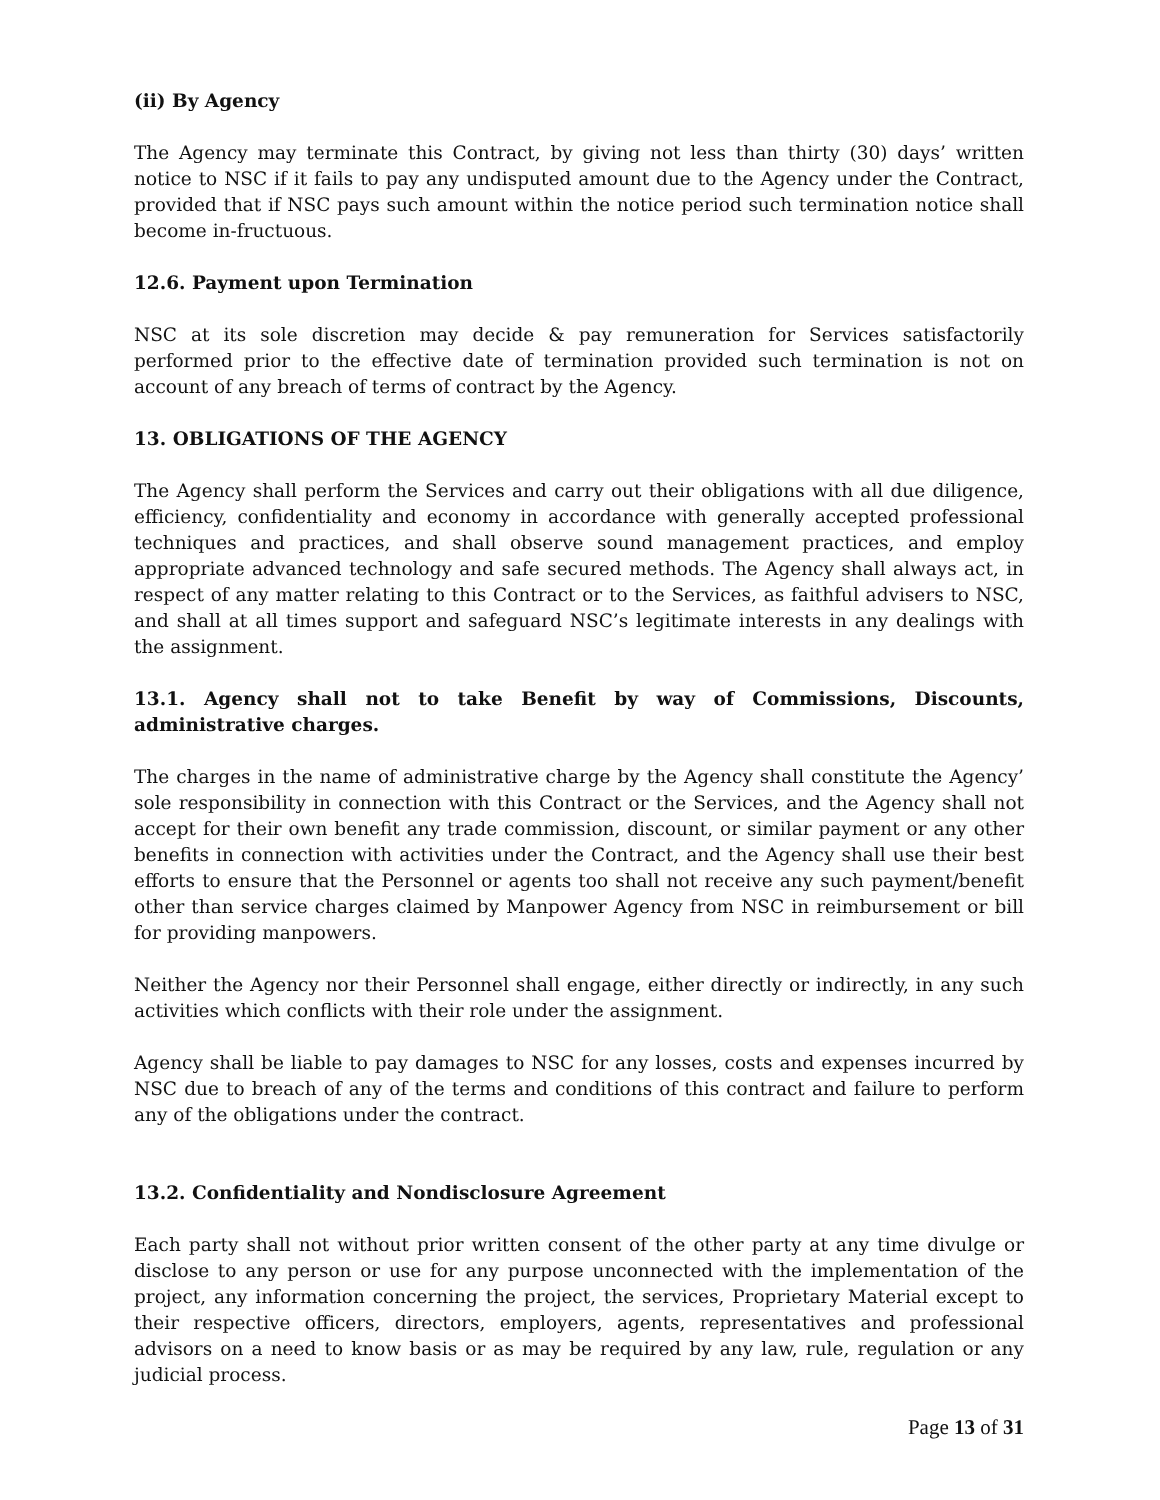(ii) By Agency
The Agency may terminate this Contract, by giving not less than thirty (30) days’ written notice to NSC if it fails to pay any undisputed amount due to the Agency under the Contract, provided that if NSC pays such amount within the notice period such termination notice shall become in-fructuous.
12.6. Payment upon Termination
NSC at its sole discretion may decide & pay remuneration for Services satisfactorily performed prior to the effective date of termination provided such termination is not on account of any breach of terms of contract by the Agency.
13. OBLIGATIONS OF THE AGENCY
The Agency shall perform the Services and carry out their obligations with all due diligence, efficiency, confidentiality and economy in accordance with generally accepted professional techniques and practices, and shall observe sound management practices, and employ appropriate advanced technology and safe secured methods. The Agency shall always act, in respect of any matter relating to this Contract or to the Services, as faithful advisers to NSC, and shall at all times support and safeguard NSC’s legitimate interests in any dealings with the assignment.
13.1. Agency shall not to take Benefit by way of Commissions, Discounts, administrative charges.
The charges in the name of administrative charge by the Agency shall constitute the Agency’ sole responsibility in connection with this Contract or the Services, and the Agency shall not accept for their own benefit any trade commission, discount, or similar payment or any other benefits in connection with activities under the Contract, and the Agency shall use their best efforts to ensure that the Personnel or agents too shall not receive any such payment/benefit other than service charges claimed by Manpower Agency from NSC in reimbursement or bill for providing manpowers.
Neither the Agency nor their Personnel shall engage, either directly or indirectly, in any such activities which conflicts with their role under the assignment.
Agency shall be liable to pay damages to NSC for any losses, costs and expenses incurred by NSC due to breach of any of the terms and conditions of this contract and failure to perform any of the obligations under the contract.
13.2. Confidentiality and Nondisclosure Agreement
Each party shall not without prior written consent of the other party at any time divulge or disclose to any person or use for any purpose unconnected with the implementation of the project, any information concerning the project, the services, Proprietary Material except to their respective officers, directors, employers, agents, representatives and professional advisors on a need to know basis or as may be required by any law, rule, regulation or any judicial process.
Page 13 of 31